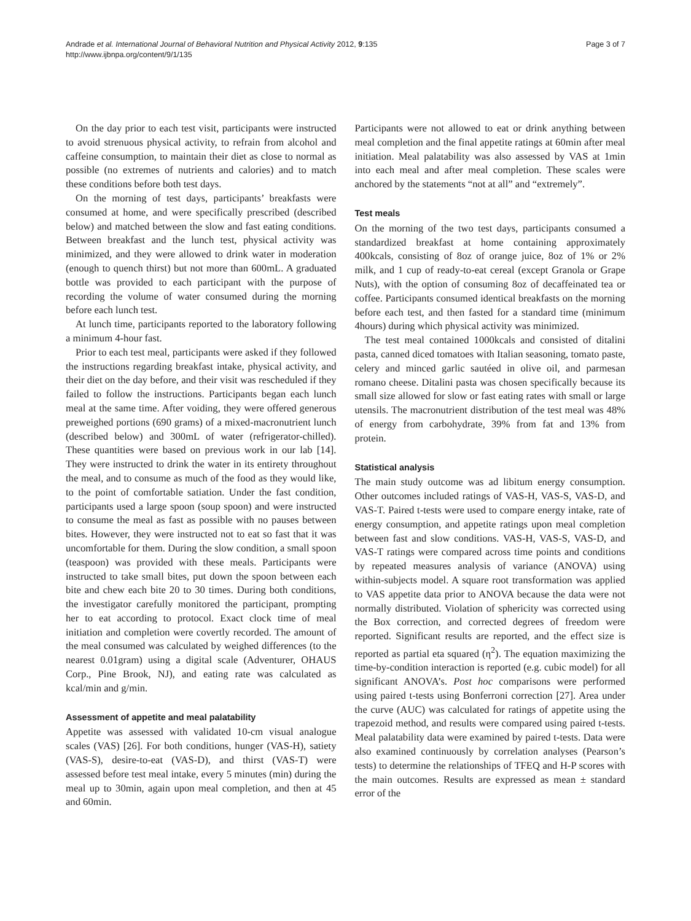Andrade et al. International Journal of Behavioral Nutrition and Physical Activity 2012, 9:135
http://www.ijbnpa.org/content/9/1/135
Page 3 of 7
On the day prior to each test visit, participants were instructed to avoid strenuous physical activity, to refrain from alcohol and caffeine consumption, to maintain their diet as close to normal as possible (no extremes of nutrients and calories) and to match these conditions before both test days.
On the morning of test days, participants’ breakfasts were consumed at home, and were specifically prescribed (described below) and matched between the slow and fast eating conditions. Between breakfast and the lunch test, physical activity was minimized, and they were allowed to drink water in moderation (enough to quench thirst) but not more than 600mL. A graduated bottle was provided to each participant with the purpose of recording the volume of water consumed during the morning before each lunch test.
At lunch time, participants reported to the laboratory following a minimum 4-hour fast.
Prior to each test meal, participants were asked if they followed the instructions regarding breakfast intake, physical activity, and their diet on the day before, and their visit was rescheduled if they failed to follow the instructions. Participants began each lunch meal at the same time. After voiding, they were offered generous preweighed portions (690 grams) of a mixed-macronutrient lunch (described below) and 300mL of water (refrigerator-chilled). These quantities were based on previous work in our lab [14]. They were instructed to drink the water in its entirety throughout the meal, and to consume as much of the food as they would like, to the point of comfortable satiation. Under the fast condition, participants used a large spoon (soup spoon) and were instructed to consume the meal as fast as possible with no pauses between bites. However, they were instructed not to eat so fast that it was uncomfortable for them. During the slow condition, a small spoon (teaspoon) was provided with these meals. Participants were instructed to take small bites, put down the spoon between each bite and chew each bite 20 to 30 times. During both conditions, the investigator carefully monitored the participant, prompting her to eat according to protocol. Exact clock time of meal initiation and completion were covertly recorded. The amount of the meal consumed was calculated by weighed differences (to the nearest 0.01gram) using a digital scale (Adventurer, OHAUS Corp., Pine Brook, NJ), and eating rate was calculated as kcal/min and g/min.
Assessment of appetite and meal palatability
Appetite was assessed with validated 10-cm visual analogue scales (VAS) [26]. For both conditions, hunger (VAS-H), satiety (VAS-S), desire-to-eat (VAS-D), and thirst (VAS-T) were assessed before test meal intake, every 5 minutes (min) during the meal up to 30min, again upon meal completion, and then at 45 and 60min.
Participants were not allowed to eat or drink anything between meal completion and the final appetite ratings at 60min after meal initiation. Meal palatability was also assessed by VAS at 1min into each meal and after meal completion. These scales were anchored by the statements “not at all” and “extremely”.
Test meals
On the morning of the two test days, participants consumed a standardized breakfast at home containing approximately 400kcals, consisting of 8oz of orange juice, 8oz of 1% or 2% milk, and 1 cup of ready-to-eat cereal (except Granola or Grape Nuts), with the option of consuming 8oz of decaffeinated tea or coffee. Participants consumed identical breakfasts on the morning before each test, and then fasted for a standard time (minimum 4hours) during which physical activity was minimized.
The test meal contained 1000kcals and consisted of ditalini pasta, canned diced tomatoes with Italian seasoning, tomato paste, celery and minced garlic sautéed in olive oil, and parmesan romano cheese. Ditalini pasta was chosen specifically because its small size allowed for slow or fast eating rates with small or large utensils. The macronutrient distribution of the test meal was 48% of energy from carbohydrate, 39% from fat and 13% from protein.
Statistical analysis
The main study outcome was ad libitum energy consumption. Other outcomes included ratings of VAS-H, VAS-S, VAS-D, and VAS-T. Paired t-tests were used to compare energy intake, rate of energy consumption, and appetite ratings upon meal completion between fast and slow conditions. VAS-H, VAS-S, VAS-D, and VAS-T ratings were compared across time points and conditions by repeated measures analysis of variance (ANOVA) using within-subjects model. A square root transformation was applied to VAS appetite data prior to ANOVA because the data were not normally distributed. Violation of sphericity was corrected using the Box correction, and corrected degrees of freedom were reported. Significant results are reported, and the effect size is reported as partial eta squared (η<sup>2</sup>). The equation maximizing the time-by-condition interaction is reported (e.g. cubic model) for all significant ANOVA’s. Post hoc comparisons were performed using paired t-tests using Bonferroni correction [27]. Area under the curve (AUC) was calculated for ratings of appetite using the trapezoid method, and results were compared using paired t-tests. Meal palatability data were examined by paired t-tests. Data were also examined continuously by correlation analyses (Pearson’s tests) to determine the relationships of TFEQ and H-P scores with the main outcomes. Results are expressed as mean ± standard error of the